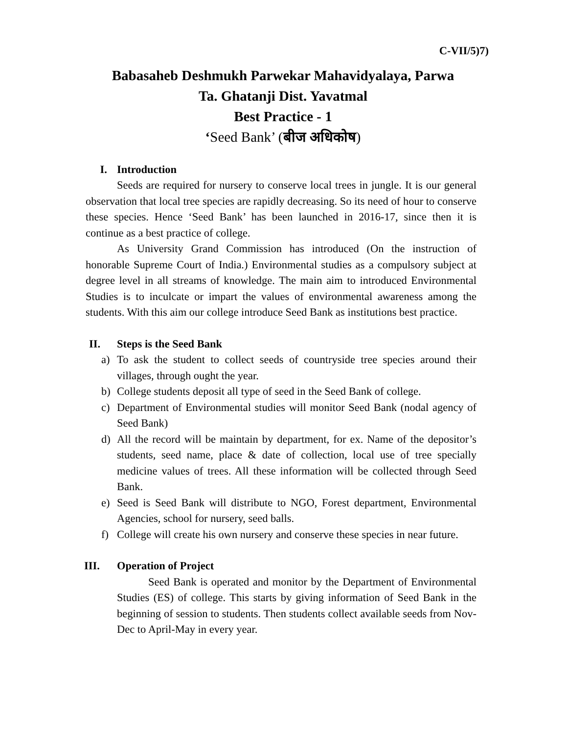C-VII/5)7)
Babasaheb Deshmukh Parwekar Mahavidyalaya, Parwa
Ta. Ghatanji Dist. Yavatmal
Best Practice - 1
‘Seed Bank’ (बीज अधिकोष)
I. Introduction
Seeds are required for nursery to conserve local trees in jungle. It is our general observation that local tree species are rapidly decreasing. So its need of hour to conserve these species. Hence ‘Seed Bank’ has been launched in 2016-17, since then it is continue as a best practice of college.
As University Grand Commission has introduced (On the instruction of honorable Supreme Court of India.) Environmental studies as a compulsory subject at degree level in all streams of knowledge. The main aim to introduced Environmental Studies is to inculcate or impart the values of environmental awareness among the students. With this aim our college introduce Seed Bank as institutions best practice.
II. Steps is the Seed Bank
a) To ask the student to collect seeds of countryside tree species around their villages, through ought the year.
b) College students deposit all type of seed in the Seed Bank of college.
c) Department of Environmental studies will monitor Seed Bank (nodal agency of Seed Bank)
d) All the record will be maintain by department, for ex. Name of the depositor’s students, seed name, place & date of collection, local use of tree specially medicine values of trees. All these information will be collected through Seed Bank.
e) Seed is Seed Bank will distribute to NGO, Forest department, Environmental Agencies, school for nursery, seed balls.
f) College will create his own nursery and conserve these species in near future.
III. Operation of Project
Seed Bank is operated and monitor by the Department of Environmental Studies (ES) of college. This starts by giving information of Seed Bank in the beginning of session to students. Then students collect available seeds from Nov-Dec to April-May in every year.